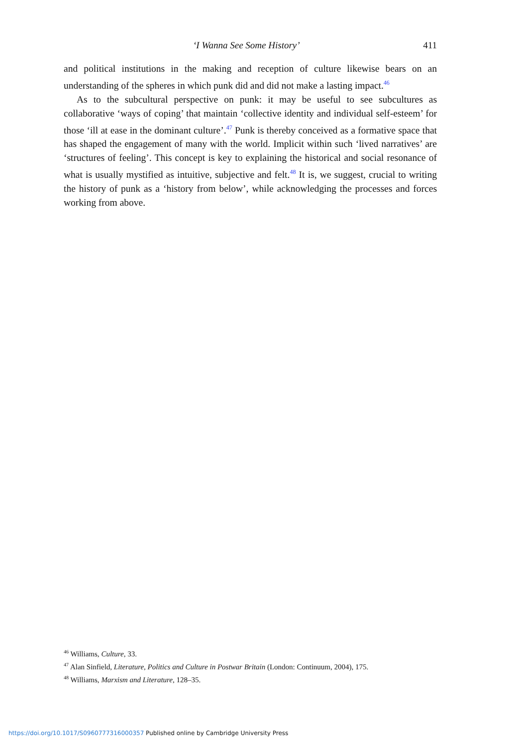‘I Wanna See Some History’ 411
and political institutions in the making and reception of culture likewise bears on an understanding of the spheres in which punk did and did not make a lasting impact.<sup>46</sup>
As to the subcultural perspective on punk: it may be useful to see subcultures as collaborative ‘ways of coping’ that maintain ‘collective identity and individual self-esteem’ for those ‘ill at ease in the dominant culture’.<sup>47</sup> Punk is thereby conceived as a formative space that has shaped the engagement of many with the world. Implicit within such ‘lived narratives’ are ‘structures of feeling’. This concept is key to explaining the historical and social resonance of what is usually mystified as intuitive, subjective and felt.<sup>48</sup> It is, we suggest, crucial to writing the history of punk as a ‘history from below’, while acknowledging the processes and forces working from above.
<sup>46</sup> Williams, Culture, 33.
<sup>47</sup> Alan Sinfield, Literature, Politics and Culture in Postwar Britain (London: Continuum, 2004), 175.
<sup>48</sup> Williams, Marxism and Literature, 128–35.
https://doi.org/10.1017/S0960777316000357 Published online by Cambridge University Press